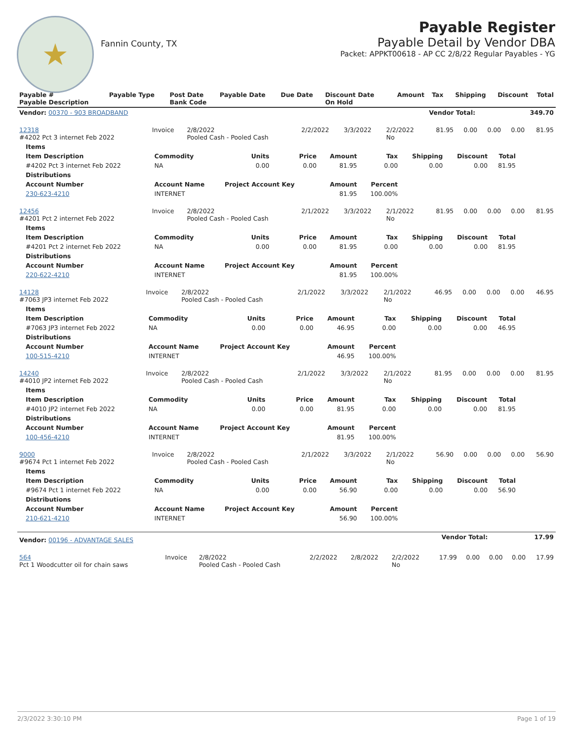★
Fannin County, TX
Payable Register
Payable Detail by Vendor DBA
Packet: APPKT00618 - AP CC 2/8/22 Regular Payables - YG
| Payable # Payable Description | Payable Type | Post Date Bank Code | Payable Date | Due Date | Discount Date On Hold | Amount | Tax | Shipping | Discount | Total |
| --- | --- | --- | --- | --- | --- | --- | --- | --- | --- | --- |
| Vendor: 00370 - 903 BROADBAND | Vendor Total: | 349.70 |
| 12318 #4202 Pct 3 internet Feb 2022 | Invoice | 2/8/2022 Pooled Cash - Pooled Cash | 2/2/2022 | 3/3/2022 | 2/2/2022 No | 81.95 | 0.00 | 0.00 | 0.00 | 81.95 |
| Items | | | | | | | | |
| --- | --- | --- | --- | --- | --- | --- | --- | --- |
| Item Description | Commodity | Units | Price | Amount | Tax | Shipping | Discount | Total |
| #4202 Pct 3 internet Feb 2022 | NA | 0.00 | 0.00 | 81.95 | 0.00 | 0.00 | 0.00 | 81.95 |
| Distributions | | | | | | | | |
| Account Number | Account Name | Project Account Key | | Amount | Percent | | | |
| 230-623-4210 | INTERNET | | | 81.95 | 100.00% | | | |
| 12456 #4201 Pct 2 internet Feb 2022 | Invoice | 2/8/2022 Pooled Cash - Pooled Cash | 2/1/2022 | 3/3/2022 | 2/1/2022 No | 81.95 | 0.00 | 0.00 | 0.00 | 81.95 |
| Items | | | | | | | | |
| --- | --- | --- | --- | --- | --- | --- | --- | --- |
| Item Description | Commodity | Units | Price | Amount | Tax | Shipping | Discount | Total |
| #4201 Pct 2 internet Feb 2022 | NA | 0.00 | 0.00 | 81.95 | 0.00 | 0.00 | 0.00 | 81.95 |
| Distributions | | | | | | | | |
| Account Number | Account Name | Project Account Key | | Amount | Percent | | | |
| 220-622-4210 | INTERNET | | | 81.95 | 100.00% | | | |
| 14128 #7063 JP3 internet Feb 2022 | Invoice | 2/8/2022 Pooled Cash - Pooled Cash | 2/1/2022 | 3/3/2022 | 2/1/2022 No | 46.95 | 0.00 | 0.00 | 0.00 | 46.95 |
| Items | | | | | | | | |
| --- | --- | --- | --- | --- | --- | --- | --- | --- |
| Item Description | Commodity | Units | Price | Amount | Tax | Shipping | Discount | Total |
| #7063 JP3 internet Feb 2022 | NA | 0.00 | 0.00 | 46.95 | 0.00 | 0.00 | 0.00 | 46.95 |
| Distributions | | | | | | | | |
| Account Number | Account Name | Project Account Key | | Amount | Percent | | | |
| 100-515-4210 | INTERNET | | | 46.95 | 100.00% | | | |
| 14240 #4010 JP2 internet Feb 2022 | Invoice | 2/8/2022 Pooled Cash - Pooled Cash | 2/1/2022 | 3/3/2022 | 2/1/2022 No | 81.95 | 0.00 | 0.00 | 0.00 | 81.95 |
| Items | | | | | | | | |
| --- | --- | --- | --- | --- | --- | --- | --- | --- |
| Item Description | Commodity | Units | Price | Amount | Tax | Shipping | Discount | Total |
| #4010 JP2 internet Feb 2022 | NA | 0.00 | 0.00 | 81.95 | 0.00 | 0.00 | 0.00 | 81.95 |
| Distributions | | | | | | | | |
| Account Number | Account Name | Project Account Key | | Amount | Percent | | | |
| 100-456-4210 | INTERNET | | | 81.95 | 100.00% | | | |
| 9000 #9674 Pct 1 internet Feb 2022 | Invoice | 2/8/2022 Pooled Cash - Pooled Cash | 2/1/2022 | 3/3/2022 | 2/1/2022 No | 56.90 | 0.00 | 0.00 | 0.00 | 56.90 |
| Items | | | | | | | | |
| --- | --- | --- | --- | --- | --- | --- | --- | --- |
| Item Description | Commodity | Units | Price | Amount | Tax | Shipping | Discount | Total |
| #9674 Pct 1 internet Feb 2022 | NA | 0.00 | 0.00 | 56.90 | 0.00 | 0.00 | 0.00 | 56.90 |
| Distributions | | | | | | | | |
| Account Number | Account Name | Project Account Key | | Amount | Percent | | | |
| 210-621-4210 | INTERNET | | | 56.90 | 100.00% | | | |
| Vendor: 00196 - ADVANTAGE SALES | Vendor Total: | 17.99 |
| 564 Pct 1 Woodcutter oil for chain saws | Invoice | 2/8/2022 Pooled Cash - Pooled Cash | 2/2/2022 | 2/8/2022 | 2/2/2022 No | 17.99 | 0.00 | 0.00 | 0.00 | 17.99 |
2/3/2022 3:30:10 PM Page 1 of 19